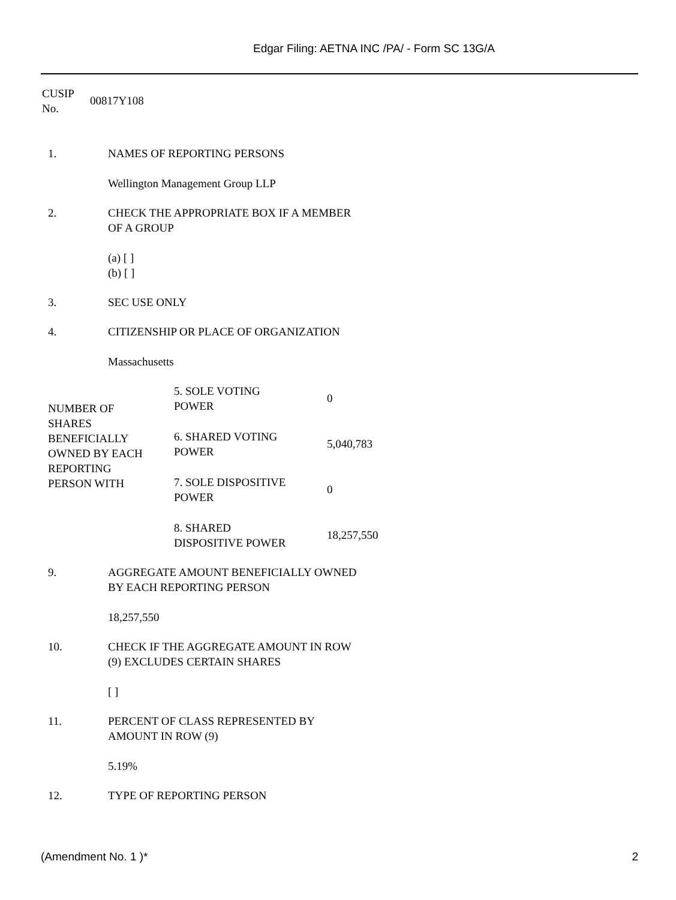Edgar Filing: AETNA INC /PA/ - Form SC 13G/A
| CUSIP No. | 00817Y108 |
| 1. | NAMES OF REPORTING PERSONS Wellington Management Group LLP |
| 2. | CHECK THE APPROPRIATE BOX IF A MEMBER OF A GROUP (a) [ ] (b) [ ] |
| 3. | SEC USE ONLY |
| 4. | CITIZENSHIP OR PLACE OF ORGANIZATION Massachusetts |
| NUMBER OF SHARES BENEFICIALLY OWNED BY EACH REPORTING PERSON WITH | 5. SOLE VOTING POWER | 0 |
| | 6. SHARED VOTING POWER | 5,040,783 |
| | 7. SOLE DISPOSITIVE POWER | 0 |
| | 8. SHARED DISPOSITIVE POWER | 18,257,550 |
| 9. | AGGREGATE AMOUNT BENEFICIALLY OWNED BY EACH REPORTING PERSON 18,257,550 |
| 10. | CHECK IF THE AGGREGATE AMOUNT IN ROW (9) EXCLUDES CERTAIN SHARES [ ] |
| 11. | PERCENT OF CLASS REPRESENTED BY AMOUNT IN ROW (9) 5.19% |
| 12. | TYPE OF REPORTING PERSON |
(Amendment No. 1 )* 2